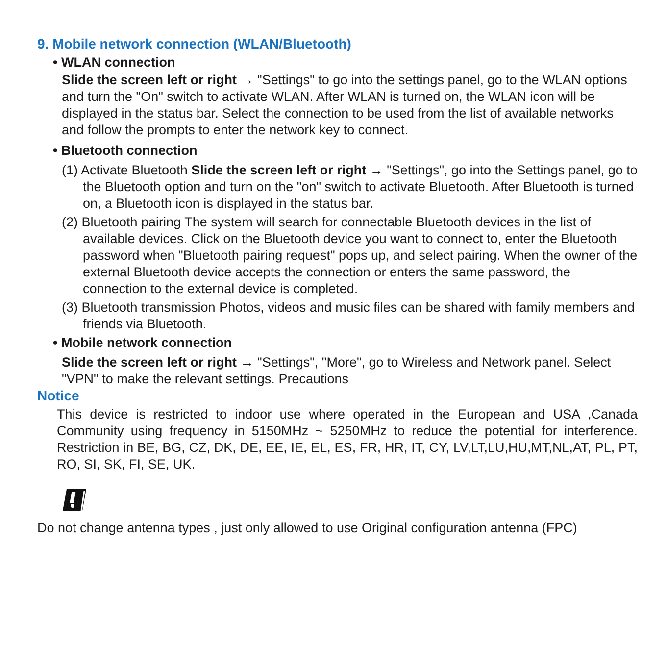9. Mobile network connection (WLAN/Bluetooth)
• WLAN connection
Slide the screen left or right → "Settings" to go into the settings panel, go to the WLAN options and turn the "On" switch to activate WLAN. After WLAN is turned on, the WLAN icon will be displayed in the status bar. Select the connection to be used from the list of available networks and follow the prompts to enter the network key to connect.
• Bluetooth connection
(1) Activate Bluetooth Slide the screen left or right → "Settings", go into the Settings panel, go to the Bluetooth option and turn on the "on" switch to activate Bluetooth. After Bluetooth is turned on, a Bluetooth icon is displayed in the status bar.
(2) Bluetooth pairing The system will search for connectable Bluetooth devices in the list of available devices. Click on the Bluetooth device you want to connect to, enter the Bluetooth password when "Bluetooth pairing request" pops up, and select pairing. When the owner of the external Bluetooth device accepts the connection or enters the same password, the connection to the external device is completed.
(3) Bluetooth transmission Photos, videos and music files can be shared with family members and friends via Bluetooth.
• Mobile network connection
Slide the screen left or right → "Settings", "More", go to Wireless and Network panel. Select "VPN" to make the relevant settings. Precautions
Notice
This device is restricted to indoor use where operated in the European and USA ,Canada Community using frequency in 5150MHz ~ 5250MHz to reduce the potential for interference. Restriction in BE, BG, CZ, DK, DE, EE, IE, EL, ES, FR, HR, IT, CY, LV,LT,LU,HU,MT,NL,AT, PL, PT, RO, SI, SK, FI, SE, UK.
Do not change antenna types , just only allowed to use Original configuration antenna (FPC)